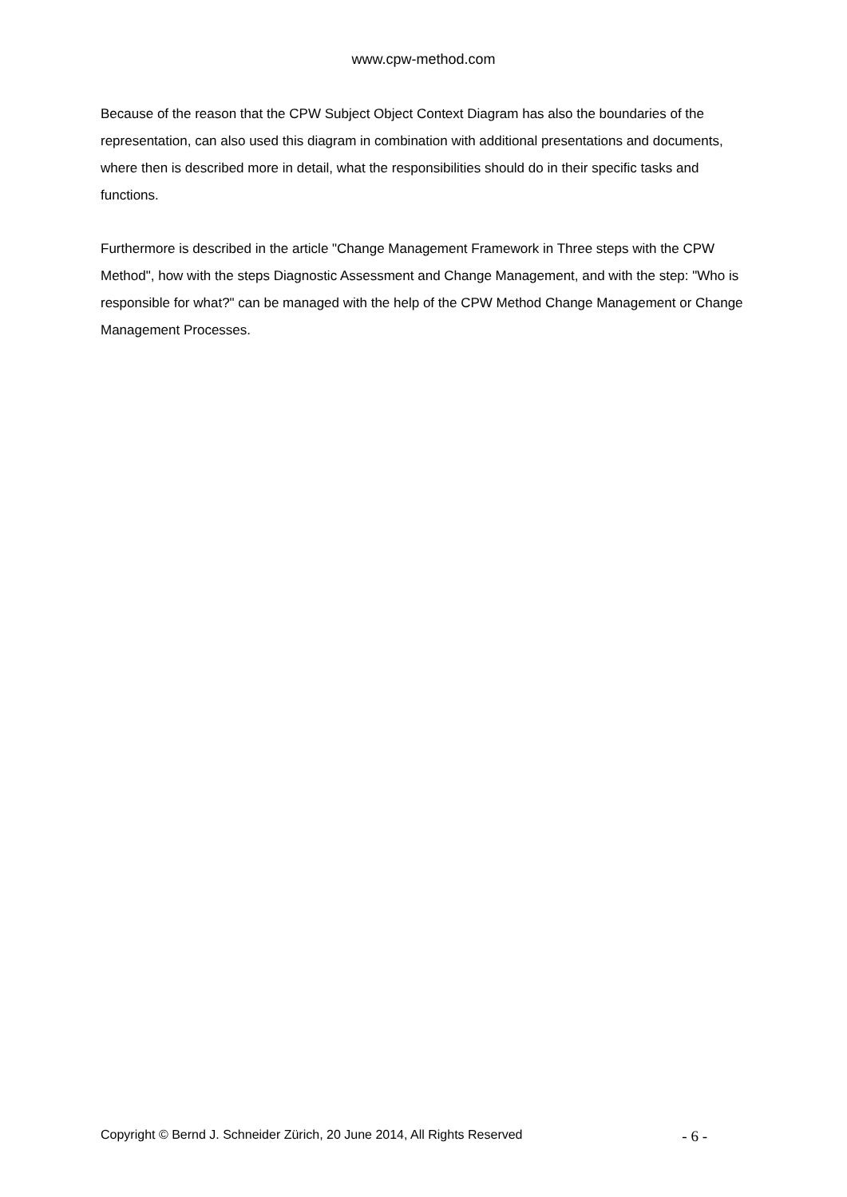www.cpw-method.com
Because of the reason that the CPW Subject Object Context Diagram has also the boundaries of the representation, can also used this diagram in combination with additional presentations and documents, where then is described more in detail, what the responsibilities should do in their specific tasks and functions.
Furthermore is described in the article "Change Management Framework in Three steps with the CPW Method", how with the steps Diagnostic Assessment and Change Management, and with the step: "Who is responsible for what?" can be managed with the help of the CPW Method Change Management or Change Management Processes.
Copyright © Bernd J. Schneider Zürich, 20 June 2014, All Rights Reserved - 6 -